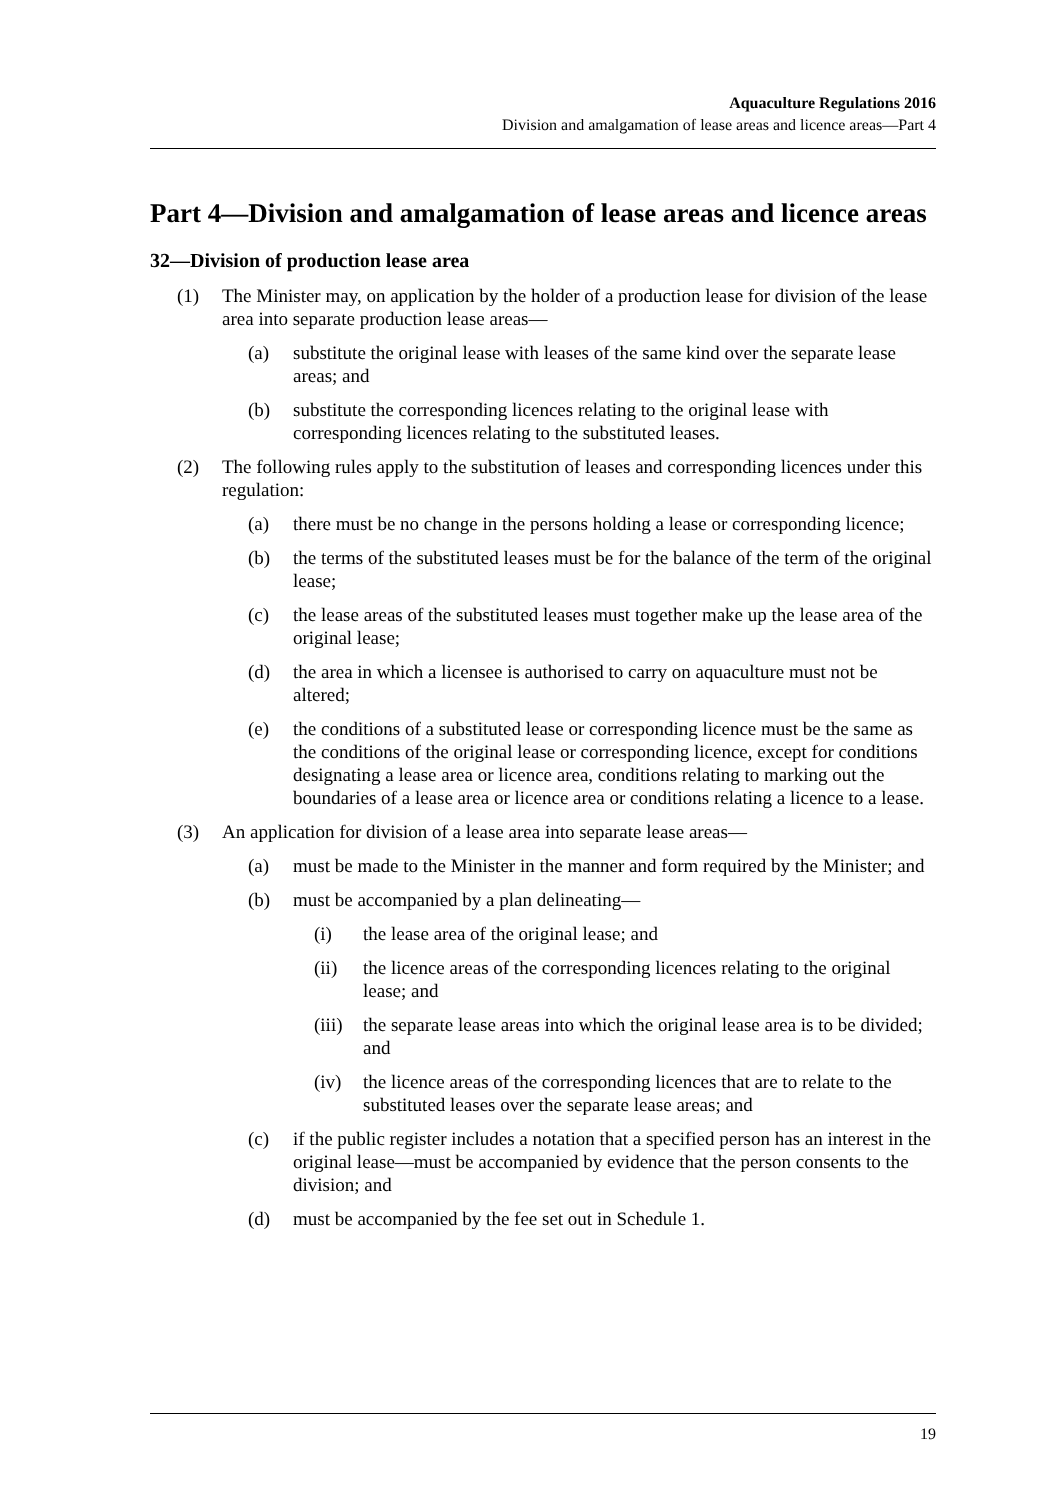Aquaculture Regulations 2016
Division and amalgamation of lease areas and licence areas—Part 4
Part 4—Division and amalgamation of lease areas and licence areas
32—Division of production lease area
(1) The Minister may, on application by the holder of a production lease for division of the lease area into separate production lease areas—
(a) substitute the original lease with leases of the same kind over the separate lease areas; and
(b) substitute the corresponding licences relating to the original lease with corresponding licences relating to the substituted leases.
(2) The following rules apply to the substitution of leases and corresponding licences under this regulation:
(a) there must be no change in the persons holding a lease or corresponding licence;
(b) the terms of the substituted leases must be for the balance of the term of the original lease;
(c) the lease areas of the substituted leases must together make up the lease area of the original lease;
(d) the area in which a licensee is authorised to carry on aquaculture must not be altered;
(e) the conditions of a substituted lease or corresponding licence must be the same as the conditions of the original lease or corresponding licence, except for conditions designating a lease area or licence area, conditions relating to marking out the boundaries of a lease area or licence area or conditions relating a licence to a lease.
(3) An application for division of a lease area into separate lease areas—
(a) must be made to the Minister in the manner and form required by the Minister; and
(b) must be accompanied by a plan delineating—
(i) the lease area of the original lease; and
(ii) the licence areas of the corresponding licences relating to the original lease; and
(iii) the separate lease areas into which the original lease area is to be divided; and
(iv) the licence areas of the corresponding licences that are to relate to the substituted leases over the separate lease areas; and
(c) if the public register includes a notation that a specified person has an interest in the original lease—must be accompanied by evidence that the person consents to the division; and
(d) must be accompanied by the fee set out in Schedule 1.
19